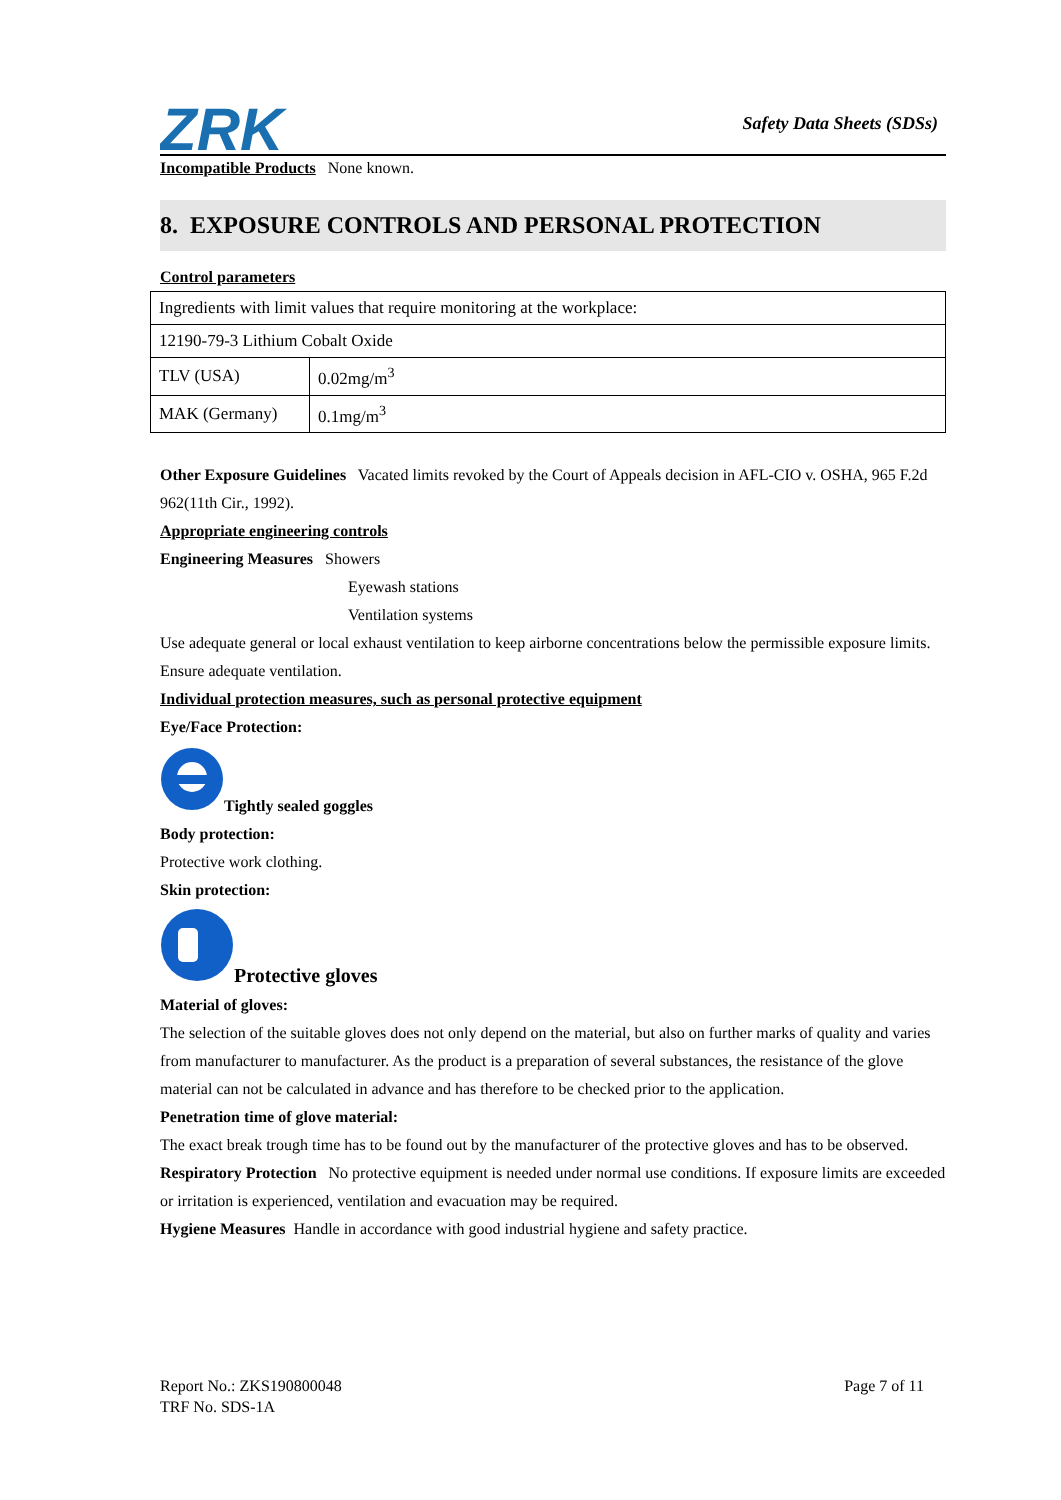ZRK
Safety Data Sheets (SDSs)
Incompatible Products None known.
8. EXPOSURE CONTROLS AND PERSONAL PROTECTION
Control parameters
| Ingredients with limit values that require monitoring at the workplace: | |
| 12190-79-3 Lithium Cobalt Oxide | |
| TLV (USA) | 0.02mg/m<sup>3</sup> |
| MAK (Germany) | 0.1mg/m<sup>3</sup> |
Other Exposure Guidelines Vacated limits revoked by the Court of Appeals decision in AFL-CIO v. OSHA, 965 F.2d 962(11th Cir., 1992).
Appropriate engineering controls
Engineering Measures Showers
Eyewash stations
Ventilation systems
Use adequate general or local exhaust ventilation to keep airborne concentrations below the permissible exposure limits. Ensure adequate ventilation.
Individual protection measures, such as personal protective equipment
Eye/Face Protection:
Tightly sealed goggles
Body protection:
Protective work clothing.
Skin protection:
Protective gloves
Material of gloves:
The selection of the suitable gloves does not only depend on the material, but also on further marks of quality and varies from manufacturer to manufacturer. As the product is a preparation of several substances, the resistance of the glove material can not be calculated in advance and has therefore to be checked prior to the application.
Penetration time of glove material:
The exact break trough time has to be found out by the manufacturer of the protective gloves and has to be observed.
Respiratory Protection No protective equipment is needed under normal use conditions. If exposure limits are exceeded or irritation is experienced, ventilation and evacuation may be required.
Hygiene Measures Handle in accordance with good industrial hygiene and safety practice.
Report No.: ZKS190800048
TRF No. SDS-1A
Page 7 of 11